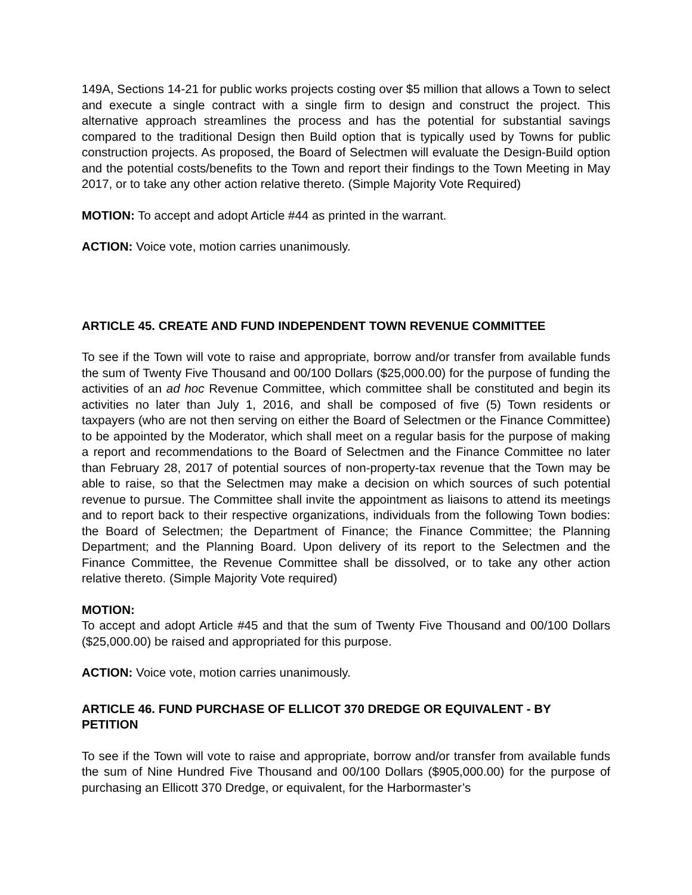149A, Sections 14-21 for public works projects costing over $5 million that allows a Town to select and execute a single contract with a single firm to design and construct the project. This alternative approach streamlines the process and has the potential for substantial savings compared to the traditional Design then Build option that is typically used by Towns for public construction projects. As proposed, the Board of Selectmen will evaluate the Design-Build option and the potential costs/benefits to the Town and report their findings to the Town Meeting in May 2017, or to take any other action relative thereto. (Simple Majority Vote Required)
MOTION: To accept and adopt Article #44 as printed in the warrant.
ACTION: Voice vote, motion carries unanimously.
ARTICLE 45. CREATE AND FUND INDEPENDENT TOWN REVENUE COMMITTEE
To see if the Town will vote to raise and appropriate, borrow and/or transfer from available funds the sum of Twenty Five Thousand and 00/100 Dollars ($25,000.00) for the purpose of funding the activities of an ad hoc Revenue Committee, which committee shall be constituted and begin its activities no later than July 1, 2016, and shall be composed of five (5) Town residents or taxpayers (who are not then serving on either the Board of Selectmen or the Finance Committee) to be appointed by the Moderator, which shall meet on a regular basis for the purpose of making a report and recommendations to the Board of Selectmen and the Finance Committee no later than February 28, 2017 of potential sources of non-property-tax revenue that the Town may be able to raise, so that the Selectmen may make a decision on which sources of such potential revenue to pursue. The Committee shall invite the appointment as liaisons to attend its meetings and to report back to their respective organizations, individuals from the following Town bodies: the Board of Selectmen; the Department of Finance; the Finance Committee; the Planning Department; and the Planning Board. Upon delivery of its report to the Selectmen and the Finance Committee, the Revenue Committee shall be dissolved, or to take any other action relative thereto. (Simple Majority Vote required)
MOTION:
To accept and adopt Article #45 and that the sum of Twenty Five Thousand and 00/100 Dollars ($25,000.00) be raised and appropriated for this purpose.
ACTION: Voice vote, motion carries unanimously.
ARTICLE 46. FUND PURCHASE OF ELLICOT 370 DREDGE OR EQUIVALENT - BY PETITION
To see if the Town will vote to raise and appropriate, borrow and/or transfer from available funds the sum of Nine Hundred Five Thousand and 00/100 Dollars ($905,000.00) for the purpose of purchasing an Ellicott 370 Dredge, or equivalent, for the Harbormaster’s